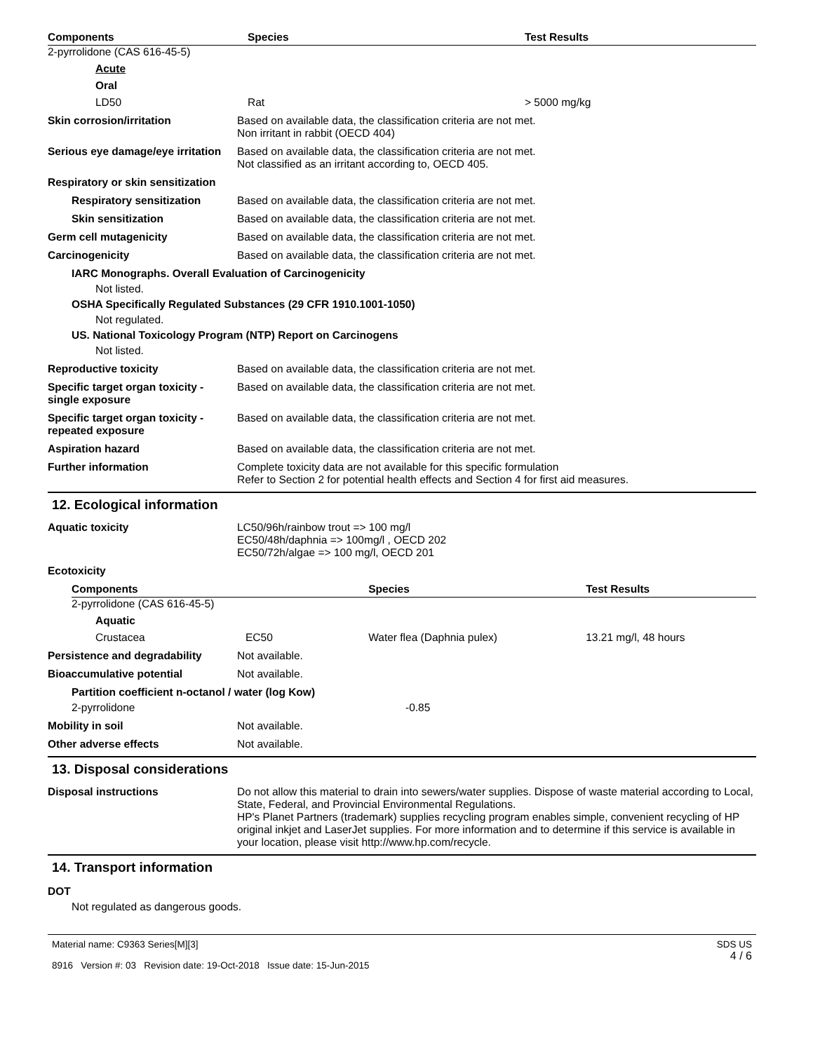| Components | Species | Test Results |
| --- | --- | --- |
| 2-pyrrolidone (CAS 616-45-5) | | |
| Acute | | |
| Oral | | |
| LD50 | Rat | > 5000 mg/kg |
Skin corrosion/irritation Based on available data, the classification criteria are not met.
Non irritant in rabbit (OECD 404)
Serious eye damage/eye irritation
Based on available data, the classification criteria are not met.
Not classified as an irritant according to, OECD 405.
Respiratory or skin sensitization
Respiratory sensitization Based on available data, the classification criteria are not met.
Skin sensitization Based on available data, the classification criteria are not met.
Germ cell mutagenicity Based on available data, the classification criteria are not met.
Carcinogenicity Based on available data, the classification criteria are not met.
IARC Monographs. Overall Evaluation of Carcinogenicity
Not listed.
OSHA Specifically Regulated Substances (29 CFR 1910.1001-1050)
Not regulated.
US. National Toxicology Program (NTP) Report on Carcinogens
Not listed.
Reproductive toxicity Based on available data, the classification criteria are not met.
Specific target organ toxicity - single exposure
Based on available data, the classification criteria are not met.
Specific target organ toxicity - repeated exposure
Based on available data, the classification criteria are not met.
Aspiration hazard Based on available data, the classification criteria are not met.
Further information Complete toxicity data are not available for this specific formulation
Refer to Section 2 for potential health effects and Section 4 for first aid measures.
12. Ecological information
Aquatic toxicity LC50/96h/rainbow trout => 100 mg/l
EC50/48h/daphnia => 100mg/l , OECD 202
EC50/72h/algae => 100 mg/l, OECD 201
Ecotoxicity
| Components | | Species | Test Results |
| --- | --- | --- | --- |
| 2-pyrrolidone (CAS 616-45-5) | | | |
| Aquatic | | | |
| Crustacea | EC50 | Water flea (Daphnia pulex) | 13.21 mg/l, 48 hours |
Persistence and degradability Not available.
Bioaccumulative potential Not available.
Partition coefficient n-octanol / water (log Kow)
2-pyrrolidone -0.85
Mobility in soil Not available.
Other adverse effects Not available.
13. Disposal considerations
Disposal instructions Do not allow this material to drain into sewers/water supplies. Dispose of waste material according to Local, State, Federal, and Provincial Environmental Regulations.
HP's Planet Partners (trademark) supplies recycling program enables simple, convenient recycling of HP original inkjet and LaserJet supplies. For more information and to determine if this service is available in your location, please visit http://www.hp.com/recycle.
14. Transport information
DOT
Not regulated as dangerous goods.
Material name: C9363 Series[M][3]
8916 Version #: 03 Revision date: 19-Oct-2018 Issue date: 15-Jun-2015
SDS US
4 / 6